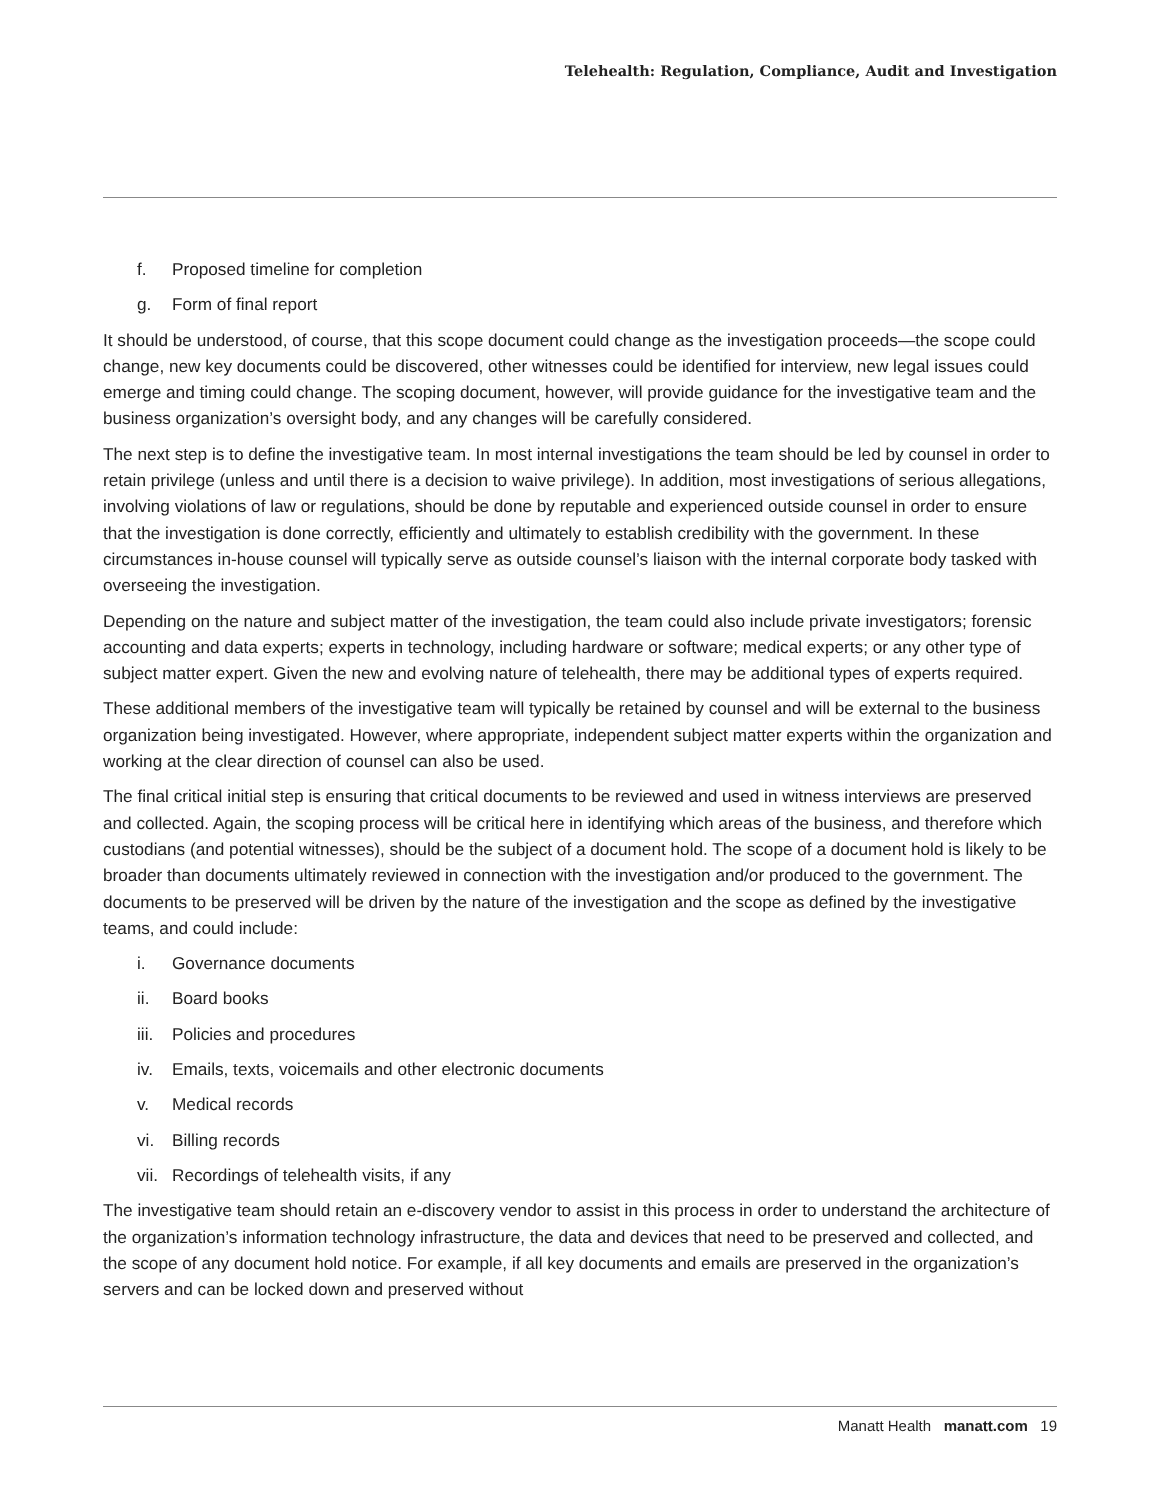Telehealth: Regulation, Compliance, Audit and Investigation
f. Proposed timeline for completion
g. Form of final report
It should be understood, of course, that this scope document could change as the investigation proceeds—the scope could change, new key documents could be discovered, other witnesses could be identified for interview, new legal issues could emerge and timing could change. The scoping document, however, will provide guidance for the investigative team and the business organization’s oversight body, and any changes will be carefully considered.
The next step is to define the investigative team. In most internal investigations the team should be led by counsel in order to retain privilege (unless and until there is a decision to waive privilege). In addition, most investigations of serious allegations, involving violations of law or regulations, should be done by reputable and experienced outside counsel in order to ensure that the investigation is done correctly, efficiently and ultimately to establish credibility with the government. In these circumstances in-house counsel will typically serve as outside counsel’s liaison with the internal corporate body tasked with overseeing the investigation.
Depending on the nature and subject matter of the investigation, the team could also include private investigators; forensic accounting and data experts; experts in technology, including hardware or software; medical experts; or any other type of subject matter expert. Given the new and evolving nature of telehealth, there may be additional types of experts required.
These additional members of the investigative team will typically be retained by counsel and will be external to the business organization being investigated. However, where appropriate, independent subject matter experts within the organization and working at the clear direction of counsel can also be used.
The final critical initial step is ensuring that critical documents to be reviewed and used in witness interviews are preserved and collected. Again, the scoping process will be critical here in identifying which areas of the business, and therefore which custodians (and potential witnesses), should be the subject of a document hold. The scope of a document hold is likely to be broader than documents ultimately reviewed in connection with the investigation and/or produced to the government. The documents to be preserved will be driven by the nature of the investigation and the scope as defined by the investigative teams, and could include:
i. Governance documents
ii. Board books
iii. Policies and procedures
iv. Emails, texts, voicemails and other electronic documents
v. Medical records
vi. Billing records
vii. Recordings of telehealth visits, if any
The investigative team should retain an e-discovery vendor to assist in this process in order to understand the architecture of the organization’s information technology infrastructure, the data and devices that need to be preserved and collected, and the scope of any document hold notice. For example, if all key documents and emails are preserved in the organization’s servers and can be locked down and preserved without
Manatt Health manatt.com 19